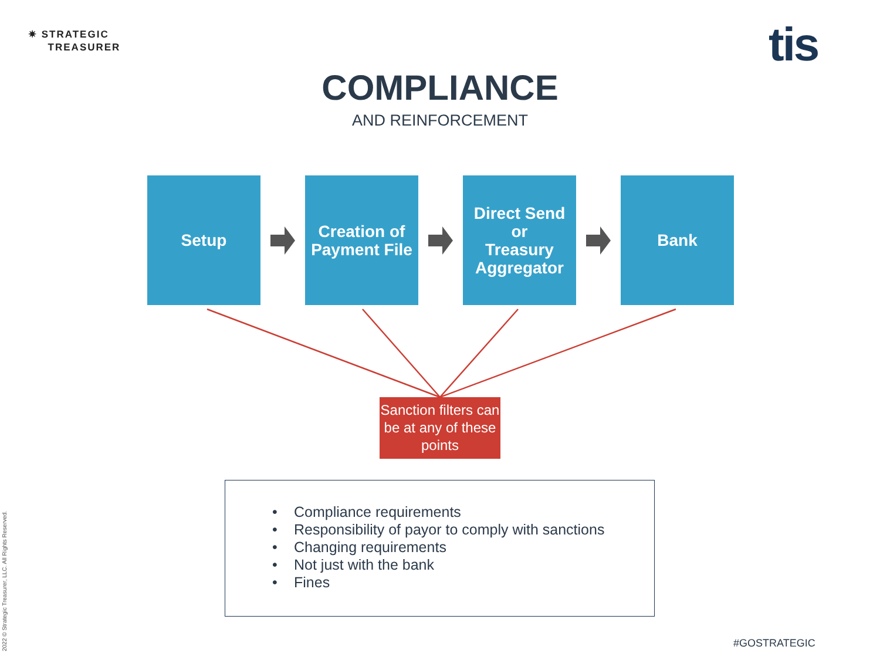✷ STRATEGIC
TREASURER
tis
COMPLIANCE
AND REINFORCEMENT
Setup
Creation of
Payment File
Direct Send
or
Treasury
Aggregator
Bank
Sanction filters can be at any of these points
• Compliance requirements
• Responsibility of payor to comply with sanctions
• Changing requirements
• Not just with the bank
• Fines
2022 © Strategic Treasurer, LLC. All Rights Reserved.
#GOSTRATEGIC